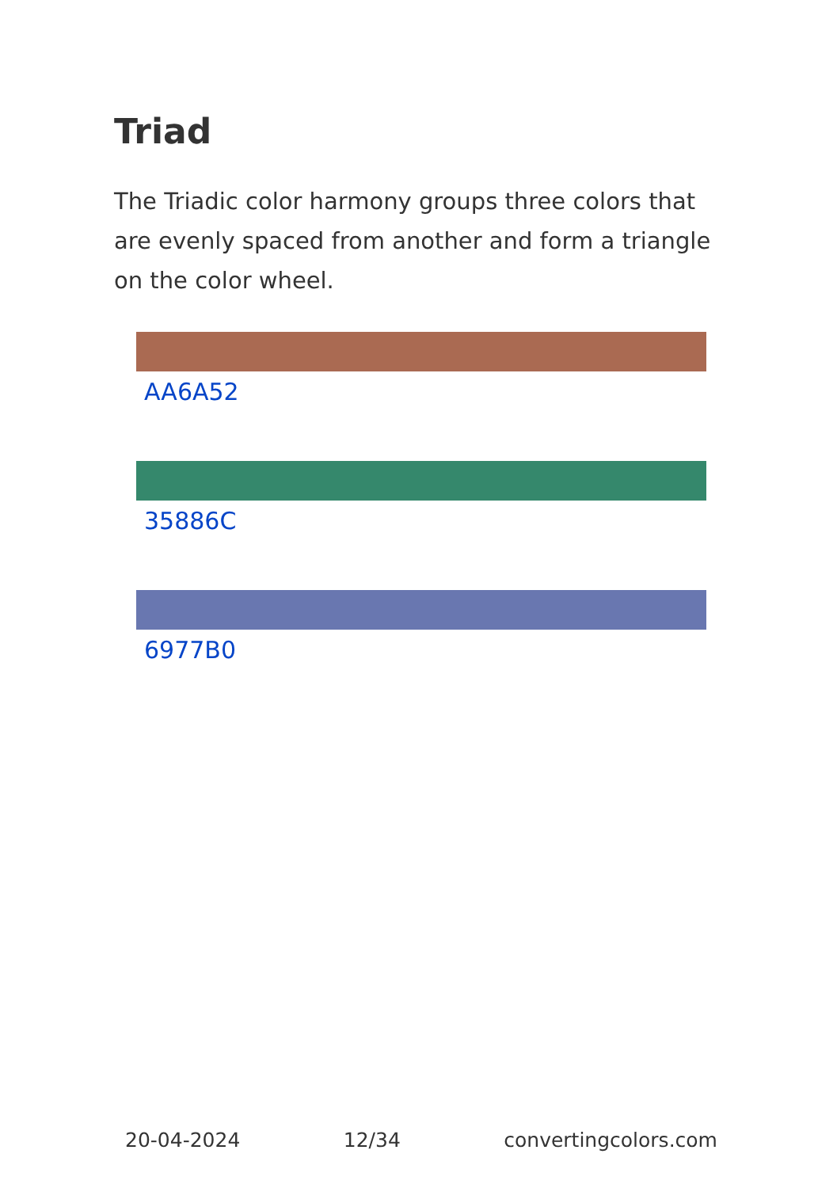Triad
The Triadic color harmony groups three colors that are evenly spaced from another and form a triangle on the color wheel.
AA6A52
35886C
6977B0
20-04-2024 12/34 convertingcolors.com